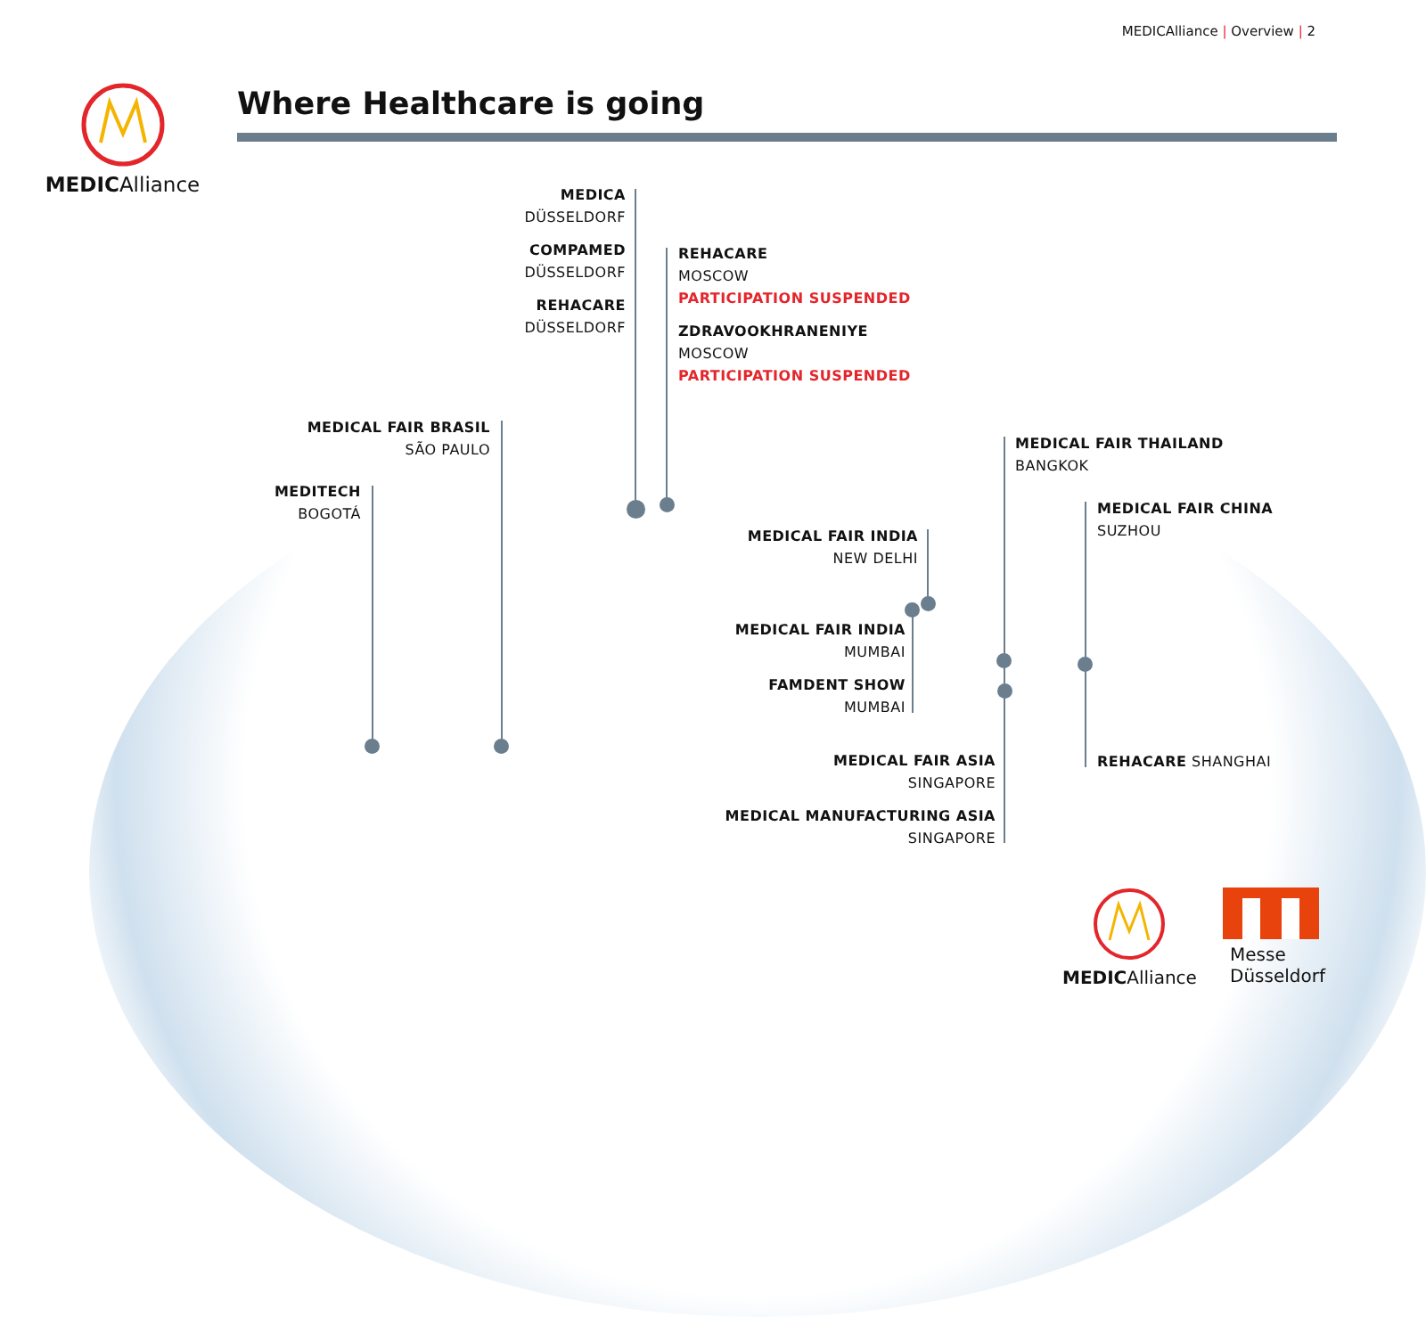MEDICAlliance | Overview | 2
MEDICAlliance Where Healthcare is going
MEDICA
DÜSSELDORF
COMPAMED
DÜSSELDORF
REHACARE
DÜSSELDORF
REHACARE
MOSCOW
PARTICIPATION SUSPENDED
ZDRAVOOKHRANENIYE
MOSCOW
PARTICIPATION SUSPENDED
MEDICAL FAIR BRASIL
SÃO PAULO
MEDITECH
BOGOTÁ
MEDICAL FAIR THAILAND
BANGKOK
MEDICAL FAIR CHINA
SUZHOU
MEDICAL FAIR INDIA
NEW DELHI
MEDICAL FAIR INDIA
MUMBAI
FAMDENT SHOW
MUMBAI
MEDICAL FAIR ASIA
SINGAPORE
MEDICAL MANUFACTURING ASIA
SINGAPORE
REHACARE SHANGHAI
MEDICAlliance
Messe
Düsseldorf